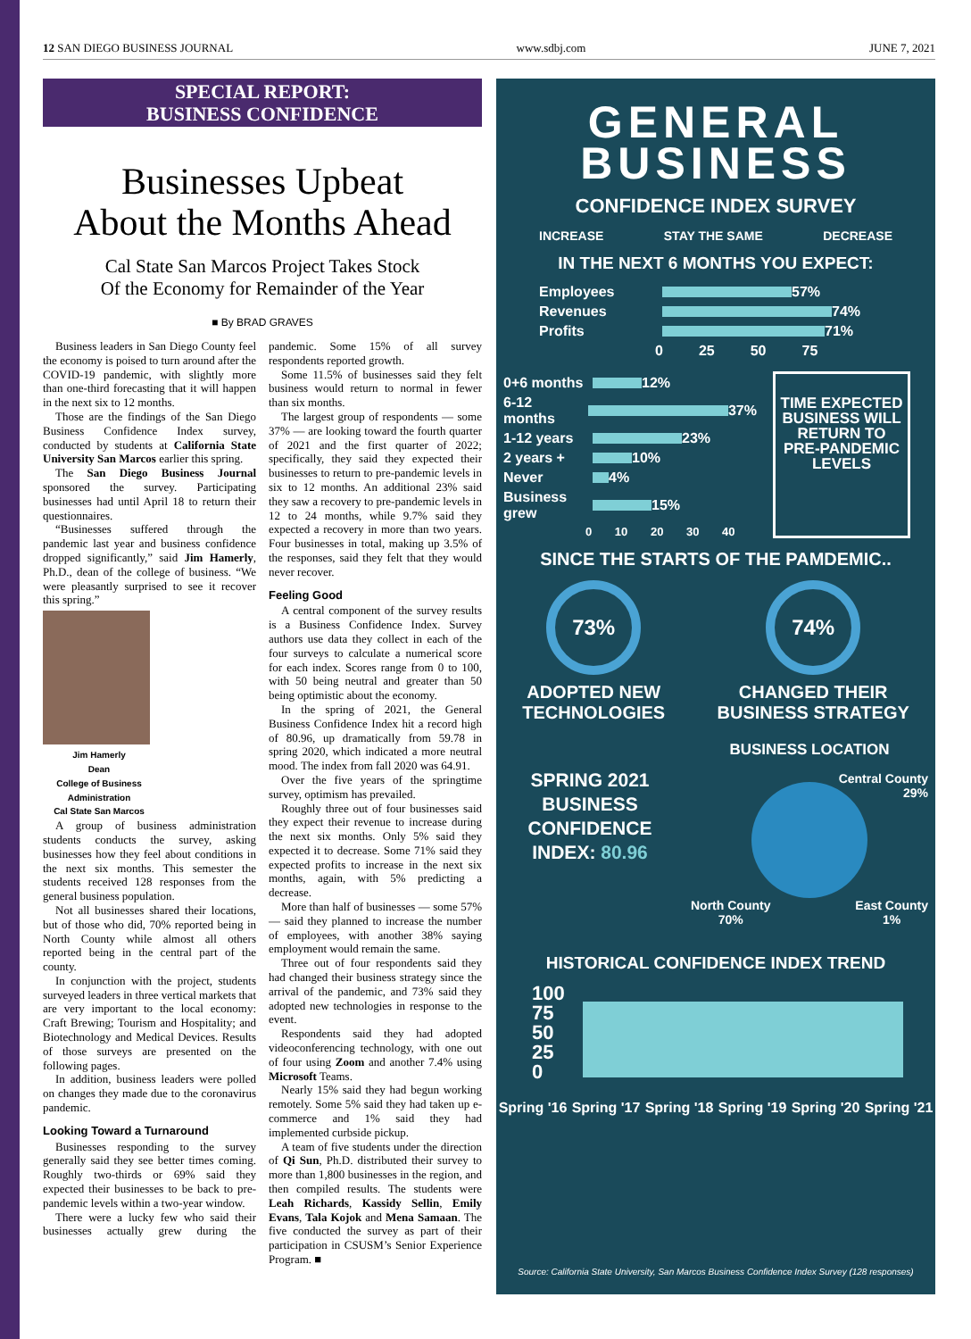12 SAN DIEGO BUSINESS JOURNAL www.sdbj.com JUNE 7, 2021
SPECIAL REPORT:
BUSINESS CONFIDENCE
Businesses Upbeat
About the Months Ahead
Cal State San Marcos Project Takes Stock
Of the Economy for Remainder of the Year
■ By BRAD GRAVES
Business leaders in San Diego County feel the economy is poised to turn around after the COVID-19 pandemic, with slightly more than one-third forecasting that it will happen in the next six to 12 months.
Those are the findings of the San Diego Business Confidence Index survey, conducted by students at California State University San Marcos earlier this spring.
The San Diego Business Journal sponsored the survey. Participating businesses had until April 18 to return their questionnaires.
“Businesses suffered through the pandemic last year and business confidence dropped significantly,” said Jim Hamerly, Ph.D., dean of the college of business. “We were pleasantly surprised to see it recover this spring.”
Jim Hamerly
Dean
College of Business Administration
Cal State San Marcos
A group of business administration students conducts the survey, asking businesses how they feel about conditions in the next six months. This semester the students received 128 responses from the general business population.
Not all businesses shared their locations, but of those who did, 70% reported being in North County while almost all others reported being in the central part of the county.
In conjunction with the project, students surveyed leaders in three vertical markets that are very important to the local economy: Craft Brewing; Tourism and Hospitality; and Biotechnology and Medical Devices. Results of those surveys are presented on the following pages.
In addition, business leaders were polled on changes they made due to the coronavirus pandemic.
Looking Toward a Turnaround
Businesses responding to the survey generally said they see better times coming. Roughly two-thirds or 69% said they expected their businesses to be back to pre-pandemic levels within a two-year window.
There were a lucky few who said their businesses actually grew during the pandemic. Some 15% of all survey respondents reported growth.
Some 11.5% of businesses said they felt business would return to normal in fewer than six months.
The largest group of respondents — some 37% — are looking toward the fourth quarter of 2021 and the first quarter of 2022; specifically, they said they expected their businesses to return to pre-pandemic levels in six to 12 months. An additional 23% said they saw a recovery to pre-pandemic levels in 12 to 24 months, while 9.7% said they expected a recovery in more than two years. Four businesses in total, making up 3.5% of the responses, said they felt that they would never recover.
Feeling Good
A central component of the survey results is a Business Confidence Index. Survey authors use data they collect in each of the four surveys to calculate a numerical score for each index. Scores range from 0 to 100, with 50 being neutral and greater than 50 being optimistic about the economy.
In the spring of 2021, the General Business Confidence Index hit a record high of 80.96, up dramatically from 59.78 in spring 2020, which indicated a more neutral mood. The index from fall 2020 was 64.91.
Over the five years of the springtime survey, optimism has prevailed.
Roughly three out of four businesses said they expect their revenue to increase during the next six months. Only 5% said they expected it to decrease. Some 71% said they expected profits to increase in the next six months, again, with 5% predicting a decrease.
More than half of businesses — some 57% — said they planned to increase the number of employees, with another 38% saying employment would remain the same.
Three out of four respondents said they had changed their business strategy since the arrival of the pandemic, and 73% said they adopted new technologies in response to the event.
Respondents said they had adopted videoconferencing technology, with one out of four using Zoom and another 7.4% using Microsoft Teams.
Nearly 15% said they had begun working remotely. Some 5% said they had taken up e-commerce and 1% said they had implemented curbside pickup.
A team of five students under the direction of Qi Sun, Ph.D. distributed their survey to more than 1,800 businesses in the region, and then compiled results. The students were Leah Richards, Kassidy Sellin, Emily Evans, Tala Kojok and Mena Samaan. The five conducted the survey as part of their participation in CSUSM’s Senior Experience Program. ■
GENERAL
BUSINESS
CONFIDENCE INDEX SURVEY
INCREASE STAY THE SAME DECREASE
IN THE NEXT 6 MONTHS YOU EXPECT:
Employees 57%
Revenues 74%
Profits 71%
0 25 50 75
0+6 months
12%
6-12 months
37%
1-12 years
23%
2 years +
10%
Never
4%
Business grew
15%
0 10 20 30 40
TIME EXPECTED BUSINESS WILL RETURN TO PRE-PANDEMIC LEVELS
SINCE THE STARTS OF THE PAMDEMIC..
73%
ADOPTED NEW
TECHNOLOGIES
74%
CHANGED THEIR
BUSINESS STRATEGY
SPRING 2021 BUSINESS CONFIDENCE INDEX: 80.96
BUSINESS LOCATION
Central County
29%
North County
70% East County
1%
HISTORICAL CONFIDENCE INDEX TREND
100
75
50
25
0
Spring '16 Spring '17 Spring '18 Spring '19 Spring '20 Spring '21
Source: California State University, San Marcos Business Confidence Index Survey (128 responses)